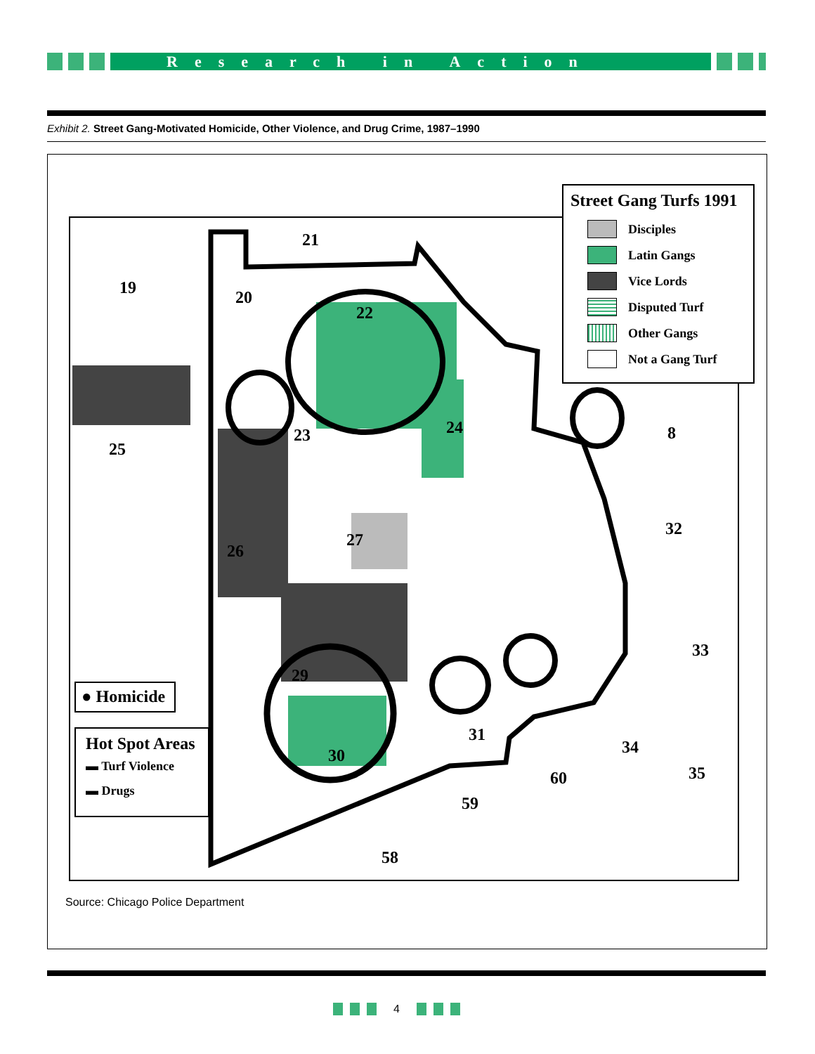Research in Action
Exhibit 2. Street Gang-Motivated Homicide, Other Violence, and Drug Crime, 1987–1990
21
19 20
22
23 24
25
8
26
27
32
33
29
30
31
34
35
60
59
58
● Homicide
Hot Spot Areas
▬ Turf Violence
▬ Drugs
Street Gang Turfs 1991
Disciples
Latin Gangs
Vice Lords
Disputed Turf
Other Gangs
Not a Gang Turf
Source: Chicago Police Department
4